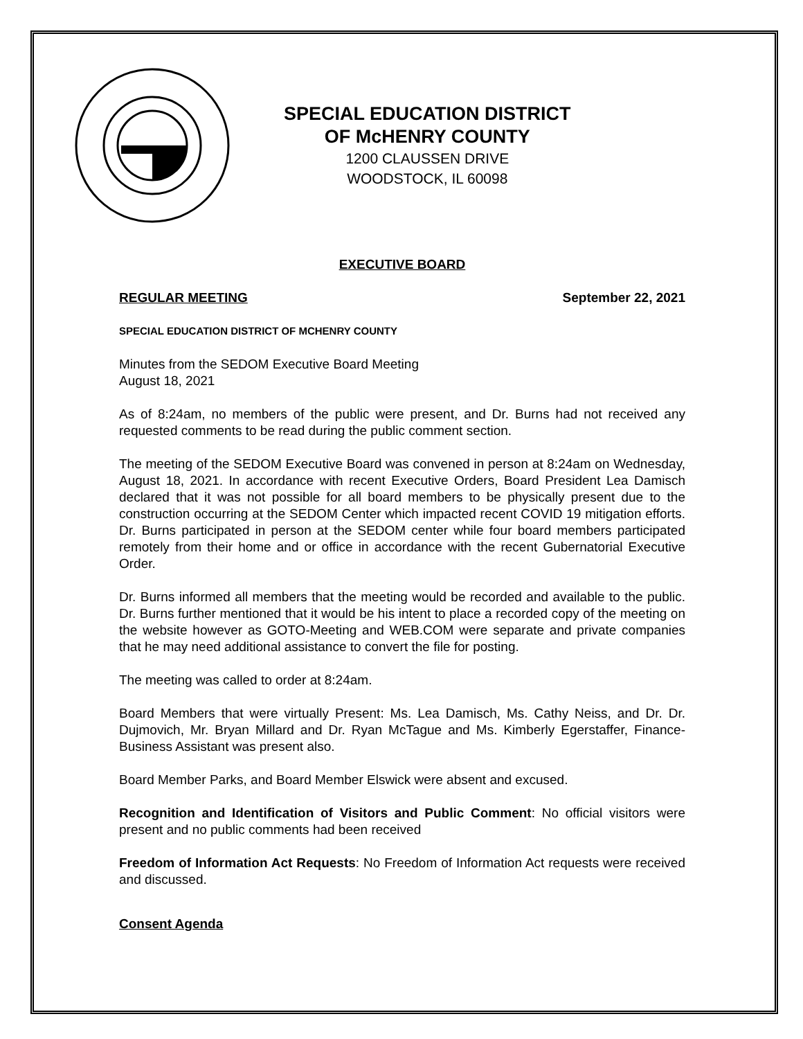SPECIAL EDUCATION DISTRICT
OF McHENRY COUNTY
1200 CLAUSSEN DRIVE
WOODSTOCK, IL 60098
EXECUTIVE BOARD
REGULAR MEETING September 22, 2021
SPECIAL EDUCATION DISTRICT OF MCHENRY COUNTY
Minutes from the SEDOM Executive Board Meeting
August 18, 2021
As of 8:24am, no members of the public were present, and Dr. Burns had not received any requested comments to be read during the public comment section.
The meeting of the SEDOM Executive Board was convened in person at 8:24am on Wednesday, August 18, 2021. In accordance with recent Executive Orders, Board President Lea Damisch declared that it was not possible for all board members to be physically present due to the construction occurring at the SEDOM Center which impacted recent COVID 19 mitigation efforts. Dr. Burns participated in person at the SEDOM center while four board members participated remotely from their home and or office in accordance with the recent Gubernatorial Executive Order.
Dr. Burns informed all members that the meeting would be recorded and available to the public. Dr. Burns further mentioned that it would be his intent to place a recorded copy of the meeting on the website however as GOTO-Meeting and WEB.COM were separate and private companies that he may need additional assistance to convert the file for posting.
The meeting was called to order at 8:24am.
Board Members that were virtually Present: Ms. Lea Damisch, Ms. Cathy Neiss, and Dr. Dr. Dujmovich, Mr. Bryan Millard and Dr. Ryan McTague and Ms. Kimberly Egerstaffer, Finance-Business Assistant was present also.
Board Member Parks, and Board Member Elswick were absent and excused.
Recognition and Identification of Visitors and Public Comment: No official visitors were present and no public comments had been received
Freedom of Information Act Requests: No Freedom of Information Act requests were received and discussed.
Consent Agenda